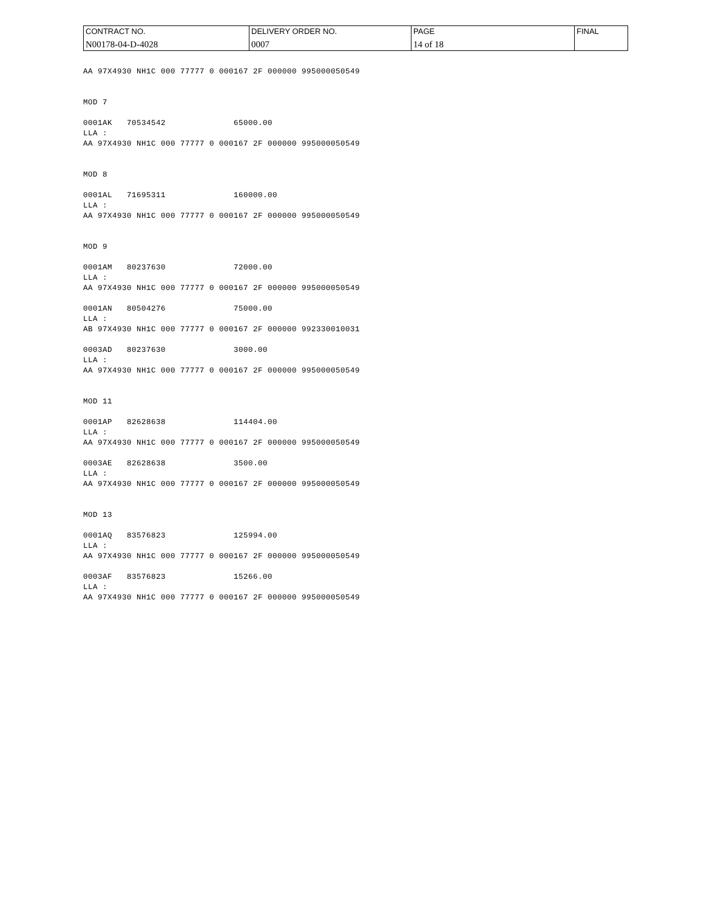| CONTRACT NO. N00178-04-D-4028 | DELIVERY ORDER NO. 0007 | PAGE 14 of 18 | FINAL |
AA 97X4930 NH1C 000 77777 0 000167 2F 000000 995000050549 MOD 7 0001AK 70534542 65000.00 LLA : AA 97X4930 NH1C 000 77777 0 000167 2F 000000 995000050549 MOD 8 0001AL 71695311 160000.00 LLA : AA 97X4930 NH1C 000 77777 0 000167 2F 000000 995000050549 MOD 9 0001AM 80237630 72000.00 LLA : AA 97X4930 NH1C 000 77777 0 000167 2F 000000 995000050549 0001AN 80504276 75000.00 LLA : AB 97X4930 NH1C 000 77777 0 000167 2F 000000 992330010031 0003AD 80237630 3000.00 LLA : AA 97X4930 NH1C 000 77777 0 000167 2F 000000 995000050549 MOD 11 0001AP 82628638 114404.00 LLA : AA 97X4930 NH1C 000 77777 0 000167 2F 000000 995000050549 0003AE 82628638 3500.00 LLA : AA 97X4930 NH1C 000 77777 0 000167 2F 000000 995000050549 MOD 13 0001AQ 83576823 125994.00 LLA : AA 97X4930 NH1C 000 77777 0 000167 2F 000000 995000050549 0003AF 83576823 15266.00 LLA : AA 97X4930 NH1C 000 77777 0 000167 2F 000000 995000050549